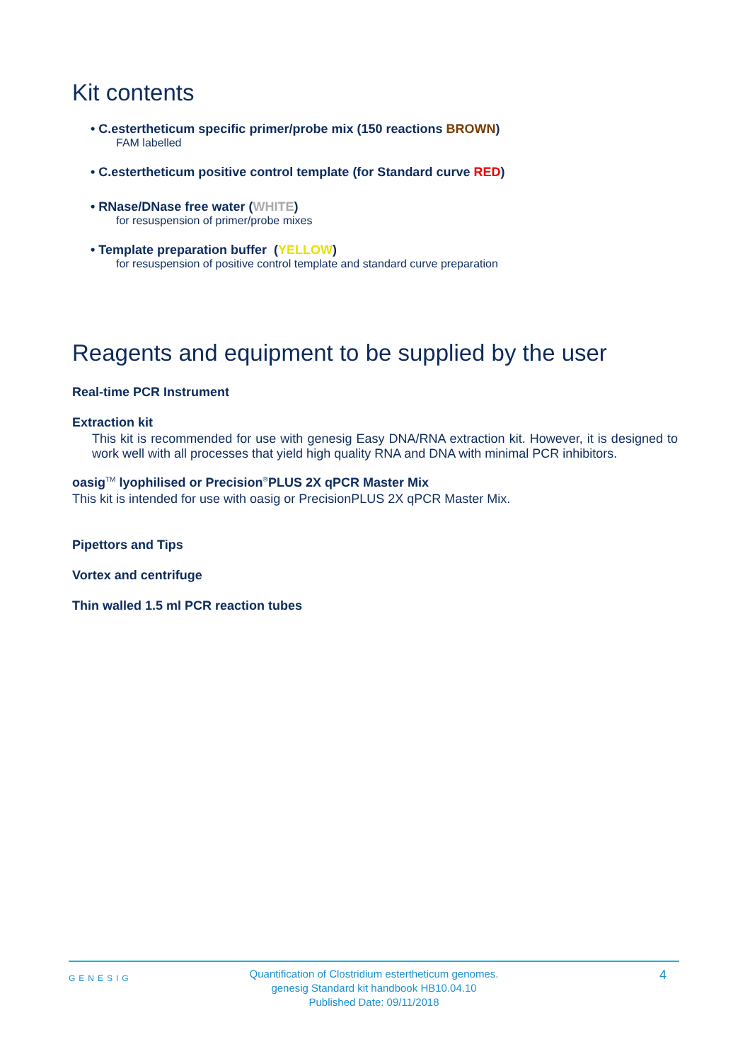Kit contents
• C.estertheticum specific primer/probe mix (150 reactions BROWN)
FAM labelled
• C.estertheticum positive control template (for Standard curve RED)
• RNase/DNase free water (WHITE)
for resuspension of primer/probe mixes
• Template preparation buffer (YELLOW)
for resuspension of positive control template and standard curve preparation
Reagents and equipment to be supplied by the user
Real-time PCR Instrument
Extraction kit
This kit is recommended for use with genesig Easy DNA/RNA extraction kit. However, it is designed to work well with all processes that yield high quality RNA and DNA with minimal PCR inhibitors.
oasig<sup>TM</sup> lyophilised or Precision<sup>®</sup>PLUS 2X qPCR Master Mix
This kit is intended for use with oasig or PrecisionPLUS 2X qPCR Master Mix.
Pipettors and Tips
Vortex and centrifuge
Thin walled 1.5 ml PCR reaction tubes
GENESIG
Quantification of Clostridium estertheticum genomes.
genesig Standard kit handbook HB10.04.10
Published Date: 09/11/2018
4